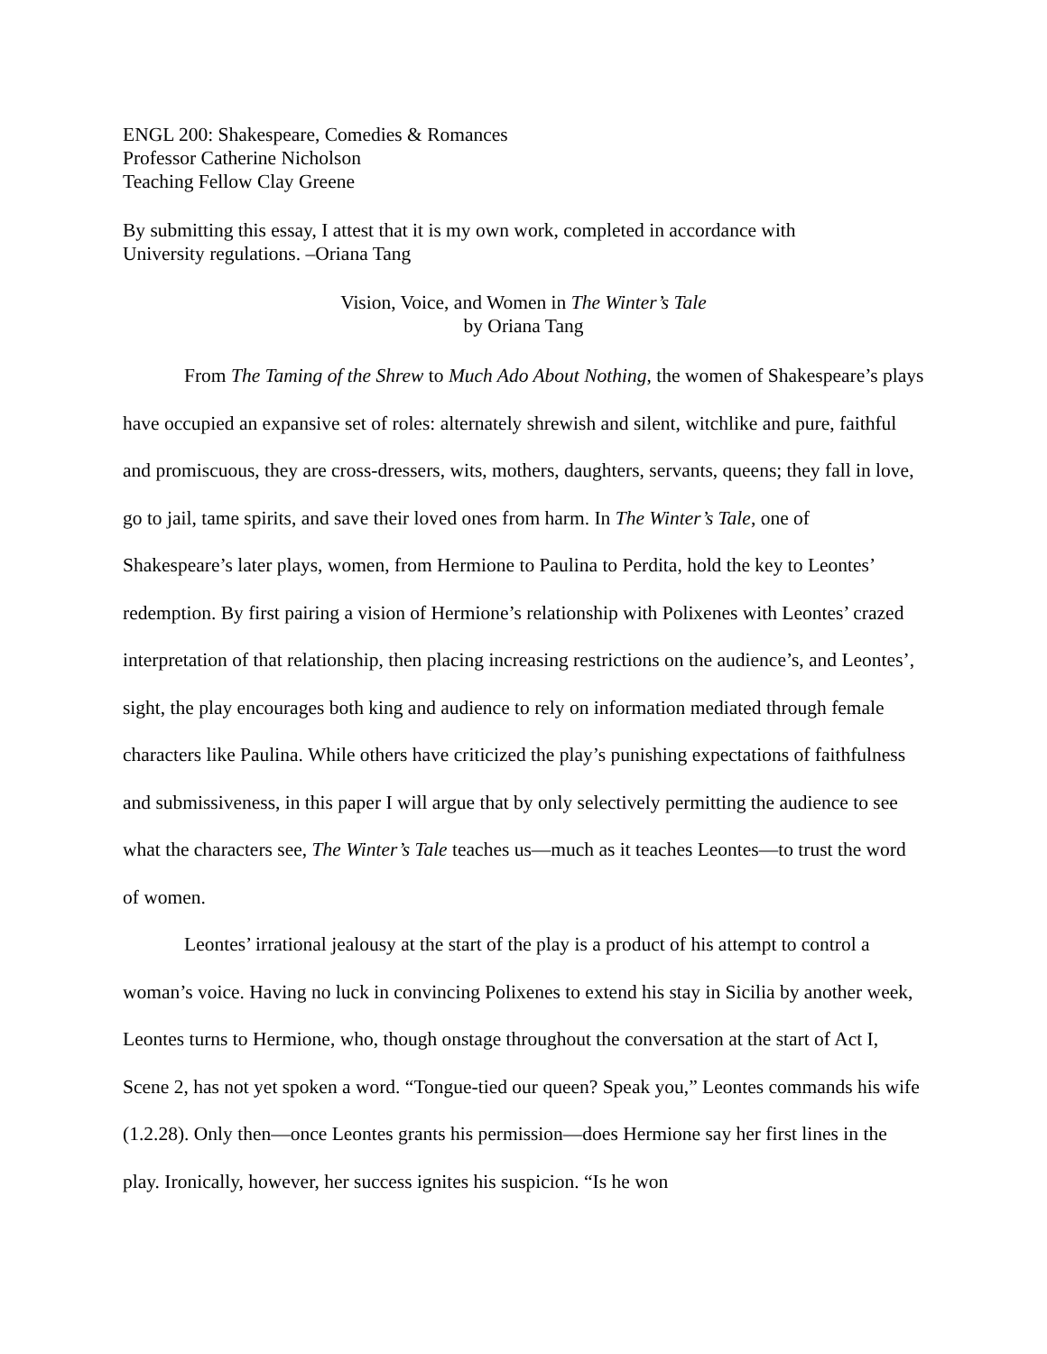ENGL 200: Shakespeare, Comedies & Romances
Professor Catherine Nicholson
Teaching Fellow Clay Greene
By submitting this essay, I attest that it is my own work, completed in accordance with
University regulations. –Oriana Tang
Vision, Voice, and Women in The Winter’s Tale
by Oriana Tang
From The Taming of the Shrew to Much Ado About Nothing, the women of Shakespeare’s plays have occupied an expansive set of roles: alternately shrewish and silent, witchlike and pure, faithful and promiscuous, they are cross-dressers, wits, mothers, daughters, servants, queens; they fall in love, go to jail, tame spirits, and save their loved ones from harm. In The Winter’s Tale, one of Shakespeare’s later plays, women, from Hermione to Paulina to Perdita, hold the key to Leontes’ redemption. By first pairing a vision of Hermione’s relationship with Polixenes with Leontes’ crazed interpretation of that relationship, then placing increasing restrictions on the audience’s, and Leontes’, sight, the play encourages both king and audience to rely on information mediated through female characters like Paulina. While others have criticized the play’s punishing expectations of faithfulness and submissiveness, in this paper I will argue that by only selectively permitting the audience to see what the characters see, The Winter’s Tale teaches us—much as it teaches Leontes—to trust the word of women.
Leontes’ irrational jealousy at the start of the play is a product of his attempt to control a woman’s voice. Having no luck in convincing Polixenes to extend his stay in Sicilia by another week, Leontes turns to Hermione, who, though onstage throughout the conversation at the start of Act I, Scene 2, has not yet spoken a word. “Tongue-tied our queen? Speak you,” Leontes commands his wife (1.2.28). Only then—once Leontes grants his permission—does Hermione say her first lines in the play. Ironically, however, her success ignites his suspicion. “Is he won